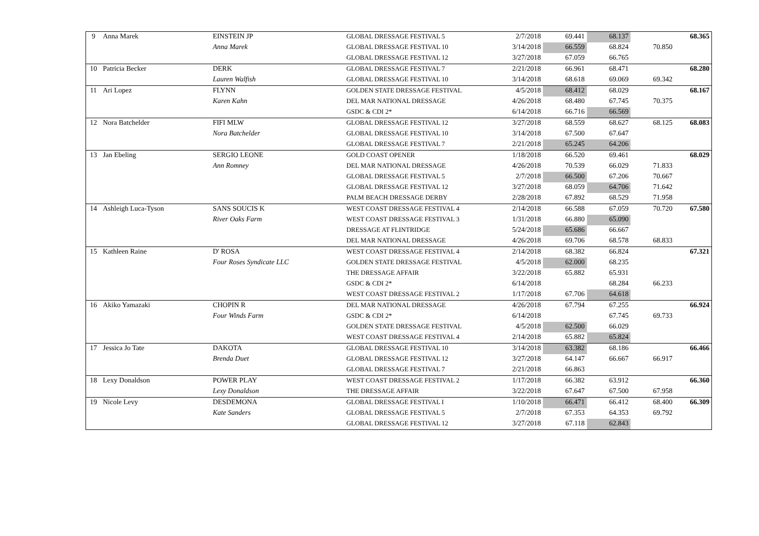| 9 | Anna Marek | EINSTEIN JP | GLOBAL DRESSAGE FESTIVAL 5 | 2/7/2018 | 69.441 | 68.137 | | 68.365 |
| | | Anna Marek | GLOBAL DRESSAGE FESTIVAL 10 | 3/14/2018 | 66.559 | 68.824 | 70.850 | |
| | | | GLOBAL DRESSAGE FESTIVAL 12 | 3/27/2018 | 67.059 | 66.765 | | |
| 10 | Patricia Becker | DERK | GLOBAL DRESSAGE FESTIVAL 7 | 2/21/2018 | 66.961 | 68.471 | | 68.280 |
| | | Lauren Walfish | GLOBAL DRESSAGE FESTIVAL 10 | 3/14/2018 | 68.618 | 69.069 | 69.342 | |
| 11 | Ari Lopez | FLYNN | GOLDEN STATE DRESSAGE FESTIVAL | 4/5/2018 | 68.412 | 68.029 | | 68.167 |
| | | Karen Kahn | DEL MAR NATIONAL DRESSAGE | 4/26/2018 | 68.480 | 67.745 | 70.375 | |
| | | | GSDC & CDI 2* | 6/14/2018 | 66.716 | 66.569 | | |
| 12 | Nora Batchelder | FIFI MLW | GLOBAL DRESSAGE FESTIVAL 12 | 3/27/2018 | 68.559 | 68.627 | 68.125 | 68.083 |
| | | Nora Batchelder | GLOBAL DRESSAGE FESTIVAL 10 | 3/14/2018 | 67.500 | 67.647 | | |
| | | | GLOBAL DRESSAGE FESTIVAL 7 | 2/21/2018 | 65.245 | 64.206 | | |
| 13 | Jan Ebeling | SERGIO LEONE | GOLD COAST OPENER | 1/18/2018 | 66.520 | 69.461 | | 68.029 |
| | | Ann Romney | DEL MAR NATIONAL DRESSAGE | 4/26/2018 | 70.539 | 66.029 | 71.833 | |
| | | | GLOBAL DRESSAGE FESTIVAL 5 | 2/7/2018 | 66.500 | 67.206 | 70.667 | |
| | | | GLOBAL DRESSAGE FESTIVAL 12 | 3/27/2018 | 68.059 | 64.706 | 71.642 | |
| | | | PALM BEACH DRESSAGE DERBY | 2/28/2018 | 67.892 | 68.529 | 71.958 | |
| 14 | Ashleigh Luca-Tyson | SANS SOUCIS K | WEST COAST DRESSAGE FESTIVAL 4 | 2/14/2018 | 66.588 | 67.059 | 70.720 | 67.580 |
| | | River Oaks Farm | WEST COAST DRESSAGE FESTIVAL 3 | 1/31/2018 | 66.880 | 65.090 | | |
| | | | DRESSAGE AT FLINTRIDGE | 5/24/2018 | 65.686 | 66.667 | | |
| | | | DEL MAR NATIONAL DRESSAGE | 4/26/2018 | 69.706 | 68.578 | 68.833 | |
| 15 | Kathleen Raine | D' ROSA | WEST COAST DRESSAGE FESTIVAL 4 | 2/14/2018 | 68.382 | 66.824 | | 67.321 |
| | | Four Roses Syndicate LLC | GOLDEN STATE DRESSAGE FESTIVAL | 4/5/2018 | 62.000 | 68.235 | | |
| | | | THE DRESSAGE AFFAIR | 3/22/2018 | 65.882 | 65.931 | | |
| | | | GSDC & CDI 2* | 6/14/2018 | | 68.284 | 66.233 | |
| | | | WEST COAST DRESSAGE FESTIVAL 2 | 1/17/2018 | 67.706 | 64.618 | | |
| 16 | Akiko Yamazaki | CHOPIN R | DEL MAR NATIONAL DRESSAGE | 4/26/2018 | 67.794 | 67.255 | | 66.924 |
| | | Four Winds Farm | GSDC & CDI 2* | 6/14/2018 | | 67.745 | 69.733 | |
| | | | GOLDEN STATE DRESSAGE FESTIVAL | 4/5/2018 | 62.500 | 66.029 | | |
| | | | WEST COAST DRESSAGE FESTIVAL 4 | 2/14/2018 | 65.882 | 65.824 | | |
| 17 | Jessica Jo Tate | DAKOTA | GLOBAL DRESSAGE FESTIVAL 10 | 3/14/2018 | 63.382 | 68.186 | | 66.466 |
| | | Brenda Duet | GLOBAL DRESSAGE FESTIVAL 12 | 3/27/2018 | 64.147 | 66.667 | 66.917 | |
| | | | GLOBAL DRESSAGE FESTIVAL 7 | 2/21/2018 | 66.863 | | | |
| 18 | Lexy Donaldson | POWER PLAY | WEST COAST DRESSAGE FESTIVAL 2 | 1/17/2018 | 66.382 | 63.912 | | 66.360 |
| | | Lexy Donaldson | THE DRESSAGE AFFAIR | 3/22/2018 | 67.647 | 67.500 | 67.958 | |
| 19 | Nicole Levy | DESDEMONA | GLOBAL DRESSAGE FESTIVAL I | 1/10/2018 | 66.471 | 66.412 | 68.400 | 66.309 |
| | | Kate Sanders | GLOBAL DRESSAGE FESTIVAL 5 | 2/7/2018 | 67.353 | 64.353 | 69.792 | |
| | | | GLOBAL DRESSAGE FESTIVAL 12 | 3/27/2018 | 67.118 | 62.843 | | |